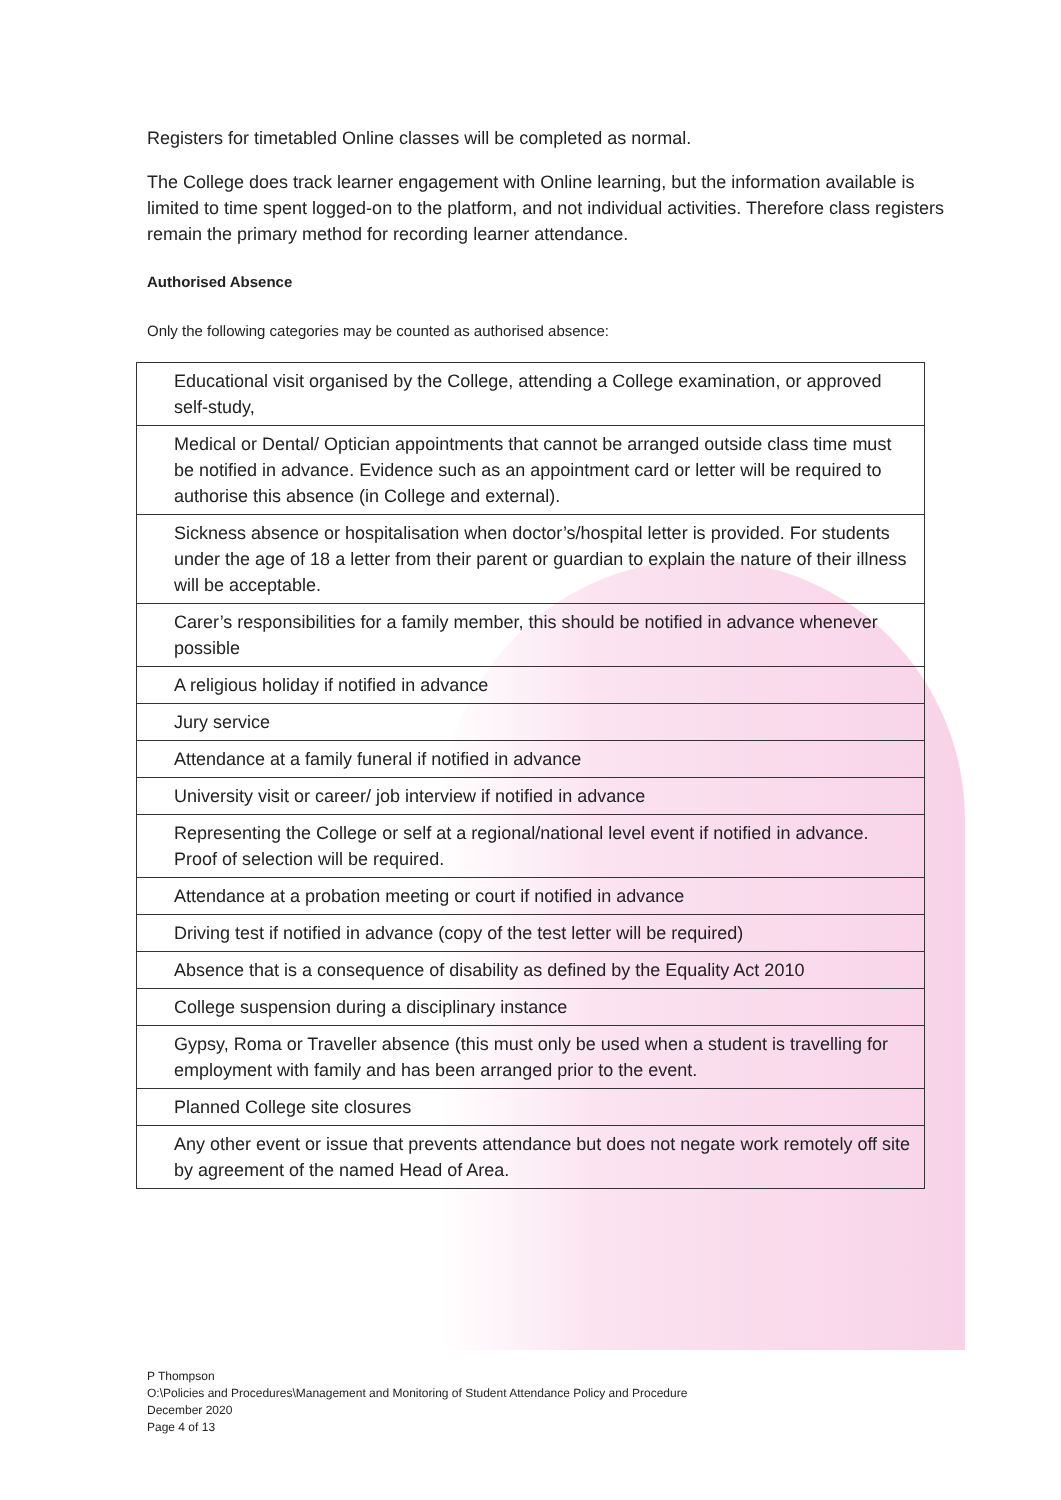Registers for timetabled Online classes will be completed as normal.
The College does track learner engagement with Online learning, but the information available is limited to time spent logged-on to the platform, and not individual activities. Therefore class registers remain the primary method for recording learner attendance.
Authorised Absence
Only the following categories may be counted as authorised absence:
| Educational visit organised by the College, attending a College examination, or approved self-study, |
| Medical or Dental/ Optician appointments that cannot be arranged outside class time must be notified in advance. Evidence such as an appointment card or letter will be required to authorise this absence (in College and external). |
| Sickness absence or hospitalisation when doctor’s/hospital letter is provided. For students under the age of 18 a letter from their parent or guardian to explain the nature of their illness will be acceptable. |
| Carer’s responsibilities for a family member, this should be notified in advance whenever possible |
| A religious holiday if notified in advance |
| Jury service |
| Attendance at a family funeral if notified in advance |
| University visit or career/ job interview if notified in advance |
| Representing the College or self at a regional/national level event if notified in advance. Proof of selection will be required. |
| Attendance at a probation meeting or court if notified in advance |
| Driving test if notified in advance (copy of the test letter will be required) |
| Absence that is a consequence of disability as defined by the Equality Act 2010 |
| College suspension during a disciplinary instance |
| Gypsy, Roma or Traveller absence (this must only be used when a student is travelling for employment with family and has been arranged prior to the event. |
| Planned College site closures |
| Any other event or issue that prevents attendance but does not negate work remotely off site by agreement of the named Head of Area. |
P Thompson
O:\Policies and Procedures\Management and Monitoring of Student Attendance Policy and Procedure
December 2020
Page 4 of 13